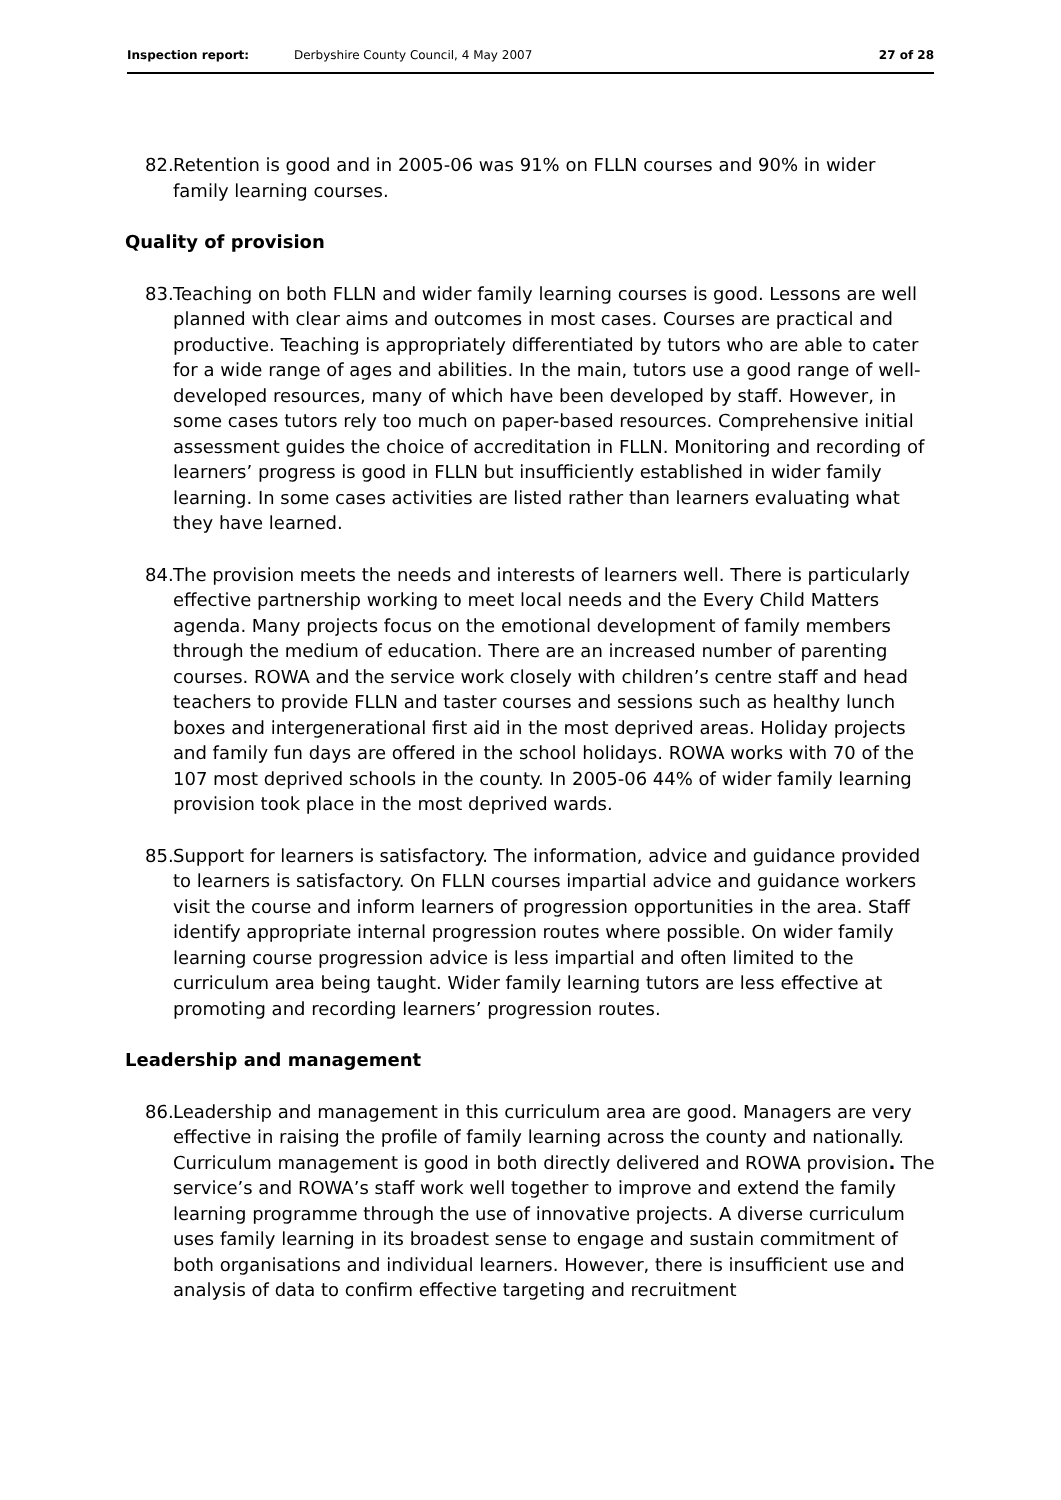Inspection report: Derbyshire County Council, 4 May 2007 27 of 28
82. Retention is good and in 2005-06 was 91% on FLLN courses and 90% in wider family learning courses.
Quality of provision
83. Teaching on both FLLN and wider family learning courses is good. Lessons are well planned with clear aims and outcomes in most cases. Courses are practical and productive. Teaching is appropriately differentiated by tutors who are able to cater for a wide range of ages and abilities. In the main, tutors use a good range of well-developed resources, many of which have been developed by staff. However, in some cases tutors rely too much on paper-based resources. Comprehensive initial assessment guides the choice of accreditation in FLLN. Monitoring and recording of learners’ progress is good in FLLN but insufficiently established in wider family learning. In some cases activities are listed rather than learners evaluating what they have learned.
84. The provision meets the needs and interests of learners well. There is particularly effective partnership working to meet local needs and the Every Child Matters agenda. Many projects focus on the emotional development of family members through the medium of education. There are an increased number of parenting courses. ROWA and the service work closely with children’s centre staff and head teachers to provide FLLN and taster courses and sessions such as healthy lunch boxes and intergenerational first aid in the most deprived areas. Holiday projects and family fun days are offered in the school holidays. ROWA works with 70 of the 107 most deprived schools in the county. In 2005-06 44% of wider family learning provision took place in the most deprived wards.
85. Support for learners is satisfactory. The information, advice and guidance provided to learners is satisfactory. On FLLN courses impartial advice and guidance workers visit the course and inform learners of progression opportunities in the area. Staff identify appropriate internal progression routes where possible. On wider family learning course progression advice is less impartial and often limited to the curriculum area being taught. Wider family learning tutors are less effective at promoting and recording learners’ progression routes.
Leadership and management
86. Leadership and management in this curriculum area are good. Managers are very effective in raising the profile of family learning across the county and nationally. Curriculum management is good in both directly delivered and ROWA provision. The service’s and ROWA’s staff work well together to improve and extend the family learning programme through the use of innovative projects. A diverse curriculum uses family learning in its broadest sense to engage and sustain commitment of both organisations and individual learners. However, there is insufficient use and analysis of data to confirm effective targeting and recruitment